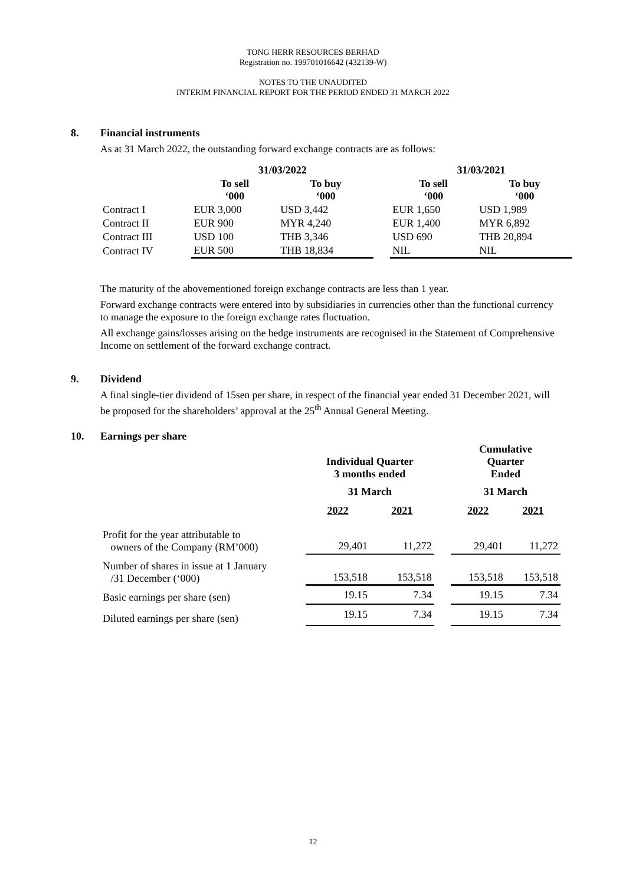TONG HERR RESOURCES BERHAD
Registration no. 199701016642 (432139-W)
NOTES TO THE UNAUDITED
INTERIM FINANCIAL REPORT FOR THE PERIOD ENDED 31 MARCH 2022
8. Financial instruments
As at 31 March 2022, the outstanding forward exchange contracts are as follows:
| | 31/03/2022 | | | 31/03/2021 | |
| --- | --- | --- | --- | --- | --- |
| | To sell ‘000 | To buy ‘000 | | To sell ‘000 | To buy ‘000 |
| Contract I | EUR 3,000 | USD 3,442 | | EUR 1,650 | USD 1,989 |
| Contract II | EUR 900 | MYR 4,240 | | EUR 1,400 | MYR 6,892 |
| Contract III | USD 100 | THB 3,346 | | USD 690 | THB 20,894 |
| Contract IV | EUR 500 | THB 18,834 | | NIL | NIL |
The maturity of the abovementioned foreign exchange contracts are less than 1 year.
Forward exchange contracts were entered into by subsidiaries in currencies other than the functional currency to manage the exposure to the foreign exchange rates fluctuation.
All exchange gains/losses arising on the hedge instruments are recognised in the Statement of Comprehensive Income on settlement of the forward exchange contract.
9. Dividend
A final single-tier dividend of 15sen per share, in respect of the financial year ended 31 December 2021, will be proposed for the shareholders’ approval at the 25<sup>th</sup> Annual General Meeting.
10. Earnings per share
| | Individual Quarter 3 months ended | | | Cumulative Quarter Ended | |
| --- | --- | --- | --- | --- | --- |
| | 31 March | | | 31 March | |
| | 2022 | 2021 | | 2022 | 2021 |
| Profit for the year attributable to owners of the Company (RM’000) | 29,401 | 11,272 | | 29,401 | 11,272 |
| Number of shares in issue at 1 January /31 December (‘000) | 153,518 | 153,518 | | 153,518 | 153,518 |
| Basic earnings per share (sen) | 19.15 | 7.34 | | 19.15 | 7.34 |
| Diluted earnings per share (sen) | 19.15 | 7.34 | | 19.15 | 7.34 |
12